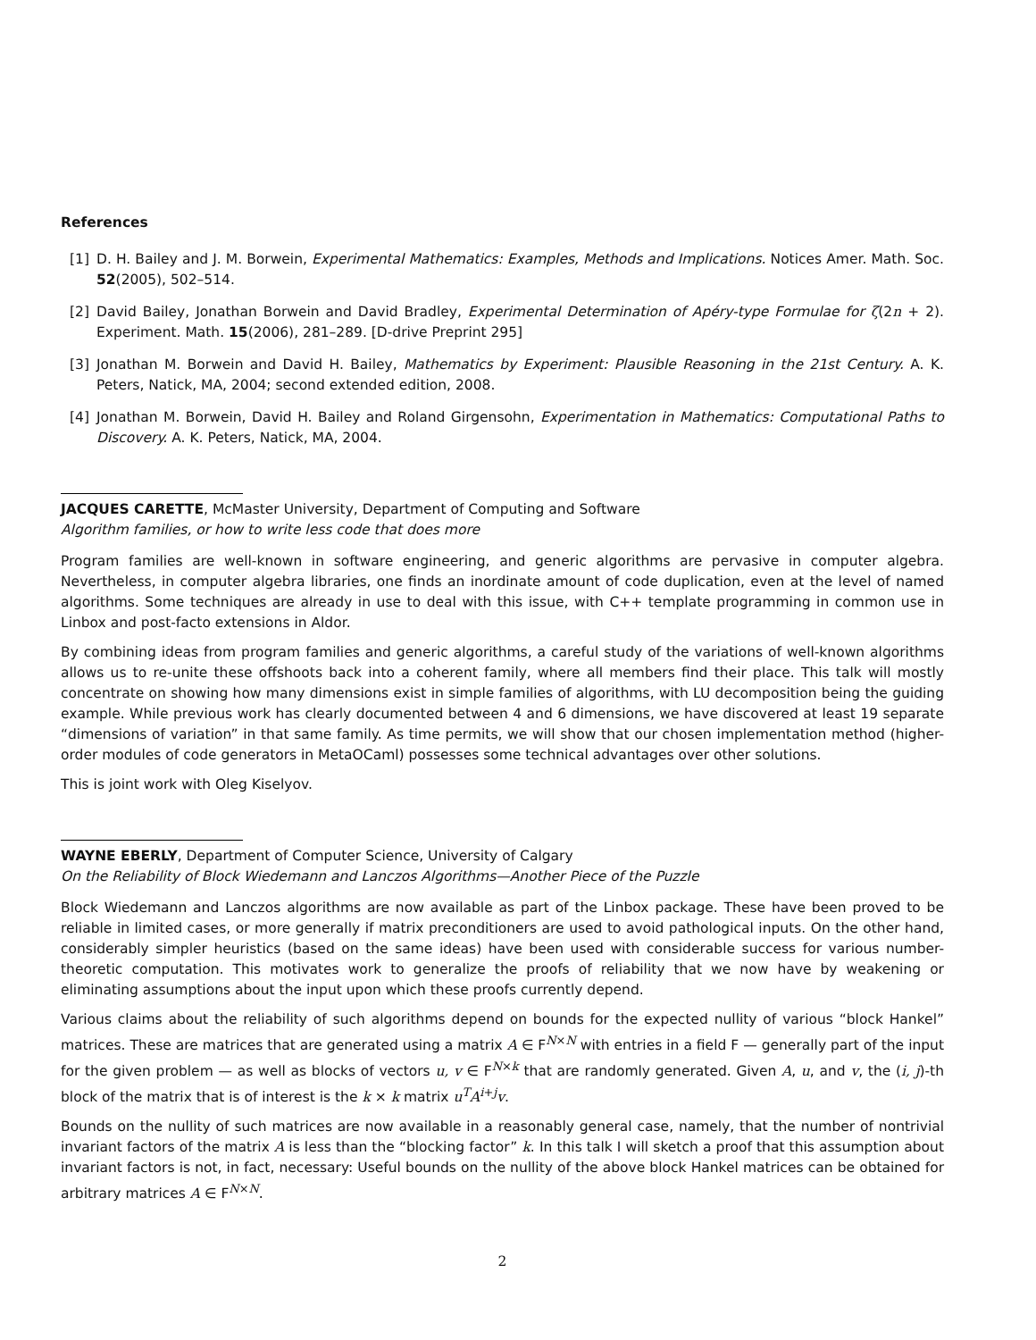References
[1] D. H. Bailey and J. M. Borwein, Experimental Mathematics: Examples, Methods and Implications. Notices Amer. Math. Soc. 52(2005), 502–514.
[2] David Bailey, Jonathan Borwein and David Bradley, Experimental Determination of Apéry-type Formulae for ζ(2n + 2). Experiment. Math. 15(2006), 281–289. [D-drive Preprint 295]
[3] Jonathan M. Borwein and David H. Bailey, Mathematics by Experiment: Plausible Reasoning in the 21st Century. A. K. Peters, Natick, MA, 2004; second extended edition, 2008.
[4] Jonathan M. Borwein, David H. Bailey and Roland Girgensohn, Experimentation in Mathematics: Computational Paths to Discovery. A. K. Peters, Natick, MA, 2004.
JACQUES CARETTE, McMaster University, Department of Computing and Software
Algorithm families, or how to write less code that does more
Program families are well-known in software engineering, and generic algorithms are pervasive in computer algebra. Nevertheless, in computer algebra libraries, one finds an inordinate amount of code duplication, even at the level of named algorithms. Some techniques are already in use to deal with this issue, with C++ template programming in common use in Linbox and post-facto extensions in Aldor.
By combining ideas from program families and generic algorithms, a careful study of the variations of well-known algorithms allows us to re-unite these offshoots back into a coherent family, where all members find their place. This talk will mostly concentrate on showing how many dimensions exist in simple families of algorithms, with LU decomposition being the guiding example. While previous work has clearly documented between 4 and 6 dimensions, we have discovered at least 19 separate “dimensions of variation” in that same family. As time permits, we will show that our chosen implementation method (higher-order modules of code generators in MetaOCaml) possesses some technical advantages over other solutions.
This is joint work with Oleg Kiselyov.
WAYNE EBERLY, Department of Computer Science, University of Calgary
On the Reliability of Block Wiedemann and Lanczos Algorithms—Another Piece of the Puzzle
Block Wiedemann and Lanczos algorithms are now available as part of the Linbox package. These have been proved to be reliable in limited cases, or more generally if matrix preconditioners are used to avoid pathological inputs. On the other hand, considerably simpler heuristics (based on the same ideas) have been used with considerable success for various number-theoretic computation. This motivates work to generalize the proofs of reliability that we now have by weakening or eliminating assumptions about the input upon which these proofs currently depend.
Various claims about the reliability of such algorithms depend on bounds for the expected nullity of various “block Hankel” matrices. These are matrices that are generated using a matrix A ∈ F<sup>N×N</sup> with entries in a field F — generally part of the input for the given problem — as well as blocks of vectors u, v ∈ F<sup>N×k</sup> that are randomly generated. Given A, u, and v, the (i, j)-th block of the matrix that is of interest is the k × k matrix u<sup>T</sup>A<sup>i+j</sup>v.
Bounds on the nullity of such matrices are now available in a reasonably general case, namely, that the number of nontrivial invariant factors of the matrix A is less than the “blocking factor” k. In this talk I will sketch a proof that this assumption about invariant factors is not, in fact, necessary: Useful bounds on the nullity of the above block Hankel matrices can be obtained for arbitrary matrices A ∈ F<sup>N×N</sup>.
2